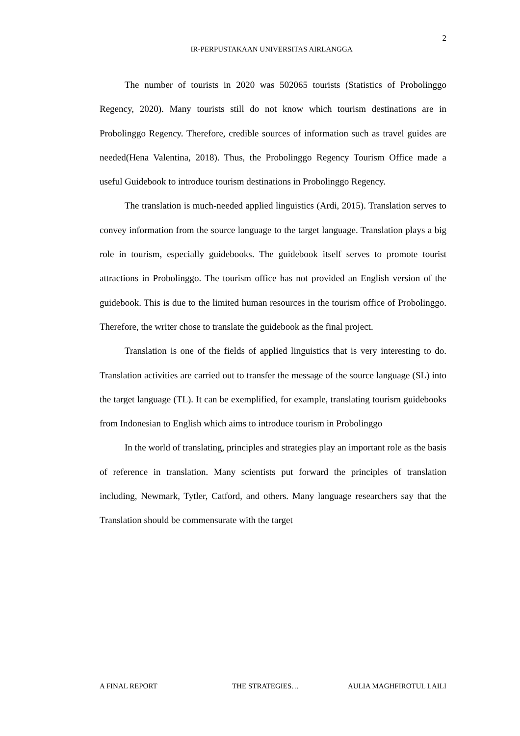2
IR-PERPUSTAKAAN UNIVERSITAS AIRLANGGA
The number of tourists in 2020 was 502065 tourists (Statistics of Probolinggo Regency, 2020). Many tourists still do not know which tourism destinations are in Probolinggo Regency. Therefore, credible sources of information such as travel guides are needed(Hena Valentina, 2018). Thus, the Probolinggo Regency Tourism Office made a useful Guidebook to introduce tourism destinations in Probolinggo Regency.
The translation is much-needed applied linguistics (Ardi, 2015). Translation serves to convey information from the source language to the target language. Translation plays a big role in tourism, especially guidebooks. The guidebook itself serves to promote tourist attractions in Probolinggo. The tourism office has not provided an English version of the guidebook. This is due to the limited human resources in the tourism office of Probolinggo. Therefore, the writer chose to translate the guidebook as the final project.
Translation is one of the fields of applied linguistics that is very interesting to do. Translation activities are carried out to transfer the message of the source language (SL) into the target language (TL). It can be exemplified, for example, translating tourism guidebooks from Indonesian to English which aims to introduce tourism in Probolinggo
In the world of translating, principles and strategies play an important role as the basis of reference in translation. Many scientists put forward the principles of translation including, Newmark, Tytler, Catford, and others. Many language researchers say that the Translation should be commensurate with the target
A FINAL REPORT THE STRATEGIES… AULIA MAGHFIROTUL LAILI